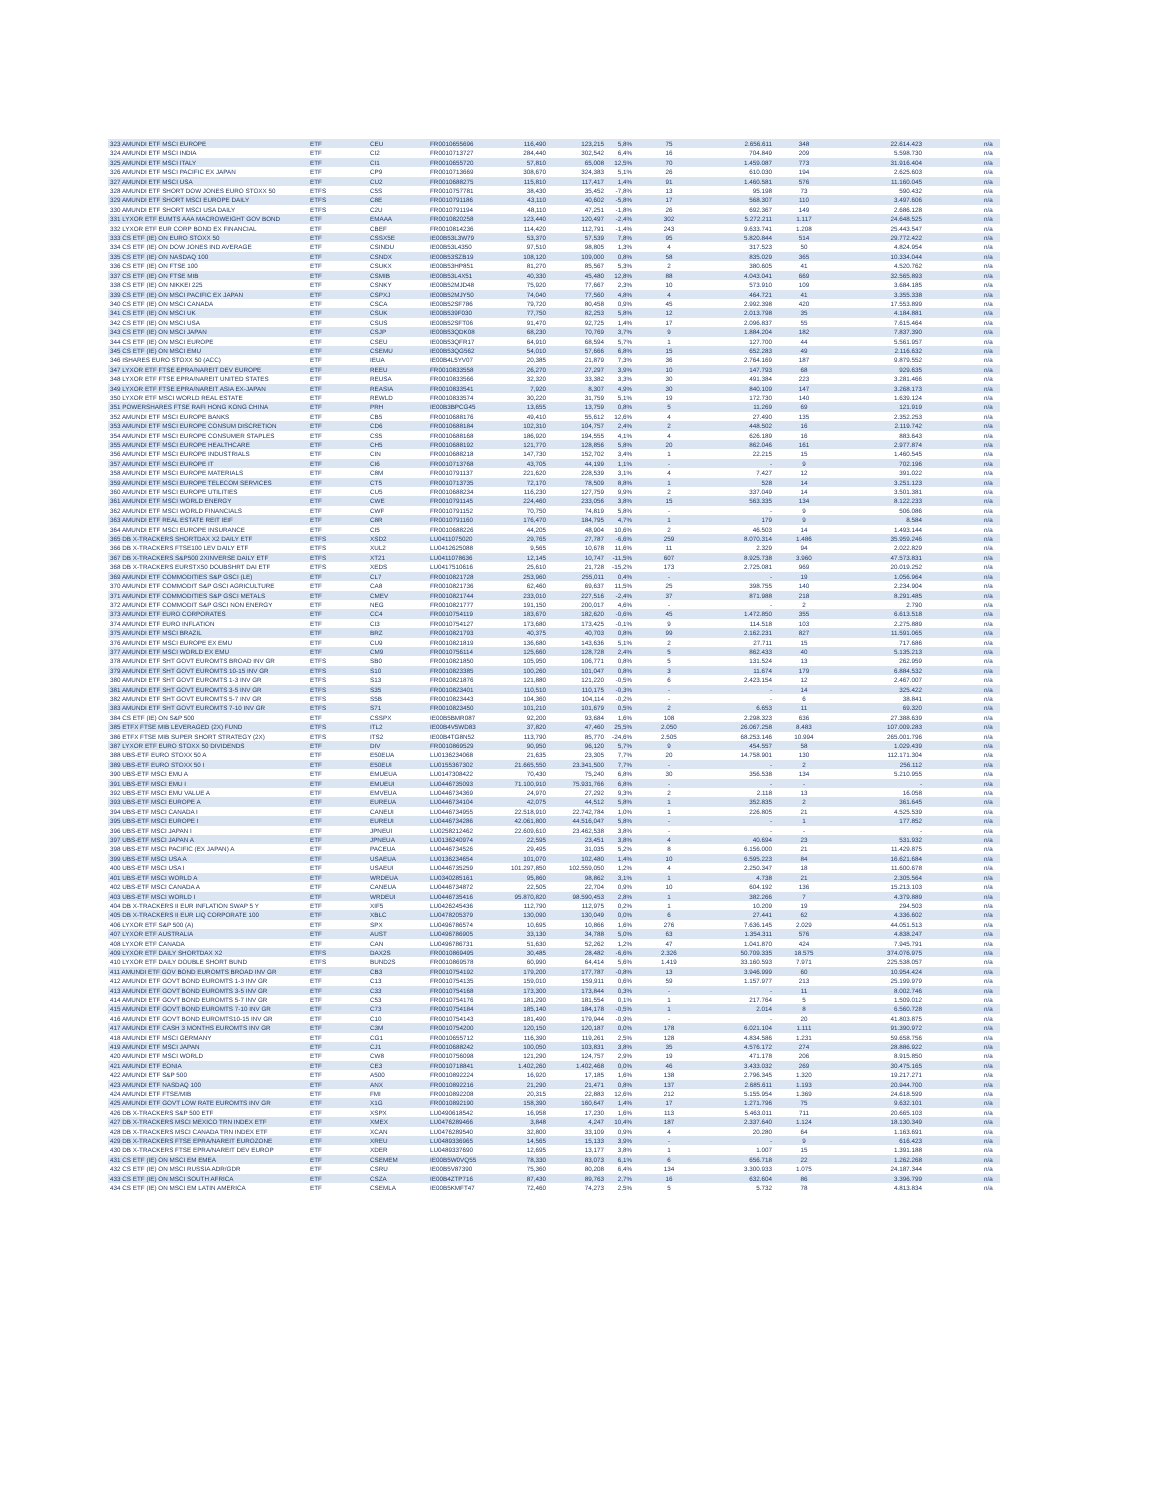| 323 AMUNDI ETF MSCI EUROPE | ETF | CEU | FR0010655696 | 116,490 | 123,215 | 5,8% | 75 | 2.656.611 | 348 | 22.614.423 | n/a |
| 324 AMUNDI ETF MSCI INDIA | ETF | CI2 | FR0010713727 | 284,440 | 302,542 | 6,4% | 16 | 704.849 | 209 | 5.598.730 | n/a |
| 325 AMUNDI ETF MSCI ITALY | ETF | CI1 | FR0010655720 | 57,810 | 65,008 | 12,5% | 70 | 1.459.087 | 773 | 31.916.404 | n/a |
| 326 AMUNDI ETF MSCI PACIFIC EX JAPAN | ETF | CP9 | FR0010713669 | 308,670 | 324,383 | 5,1% | 26 | 610.030 | 194 | 2.625.603 | n/a |
| 327 AMUNDI ETF MSCI USA | ETF | CU2 | FR0010688275 | 115,810 | 117,417 | 1,4% | 91 | 1.460.581 | 576 | 11.160.045 | n/a |
| 328 AMUNDI ETF SHORT DOW JONES EURO STOXX 50 | ETFS | C5S | FR0010757781 | 38,430 | 35,452 | -7,8% | 13 | 95.198 | 73 | 590.432 | n/a |
| 329 AMUNDI ETF SHORT MSCI EUROPE DAILY | ETFS | C8E | FR0010791186 | 43,110 | 40,602 | -5,8% | 17 | 568.307 | 110 | 3.497.606 | n/a |
| 330 AMUNDI ETF SHORT MSCI USA DAILY | ETFS | C2U | FR0010791194 | 48,110 | 47,251 | -1,8% | 26 | 692.367 | 149 | 2.686.128 | n/a |
| 331 LYXOR ETF EUMTS AAA MACROWEIGHT GOV BOND | ETF | EMAAA | FR0010820258 | 123,440 | 120,497 | -2,4% | 302 | 5.272.211 | 1.117 | 24.648.525 | n/a |
| 332 LYXOR ETF EUR CORP BOND EX FINANCIAL | ETF | CBEF | FR0010814236 | 114,420 | 112,791 | -1,4% | 243 | 9.633.741 | 1.208 | 25.443.547 | n/a |
| 333 CS ETF (IE) ON EURO STOXX 50 | ETF | CSSX5E | IE00B53L3W79 | 53,370 | 57,539 | 7,8% | 95 | 5.820.844 | 514 | 29.772.422 | n/a |
| 334 CS ETF (IE) ON DOW JONES IND AVERAGE | ETF | CSINDU | IE00B53L4350 | 97,510 | 98,805 | 1,3% | 4 | 317.523 | 50 | 4.824.954 | n/a |
| 335 CS ETF (IE) ON NASDAQ 100 | ETF | CSNDX | IE00B53SZB19 | 108,120 | 109,000 | 0,8% | 58 | 835.029 | 365 | 10.334.044 | n/a |
| 336 CS ETF (IE) ON FTSE 100 | ETF | CSUKX | IE00B53HP851 | 81,270 | 85,567 | 5,3% | 2 | 380.605 | 41 | 4.520.762 | n/a |
| 337 CS ETF (IE) ON FTSE MIB | ETF | CSMIB | IE00B53L4X51 | 40,330 | 45,480 | 12,8% | 88 | 4.043.041 | 669 | 32.565.893 | n/a |
| 338 CS ETF (IE) ON NIKKEI 225 | ETF | CSNKY | IE00B52MJD48 | 75,920 | 77,667 | 2,3% | 10 | 573.910 | 109 | 3.684.185 | n/a |
| 339 CS ETF (IE) ON MSCI PACIFIC EX JAPAN | ETF | CSPXJ | IE00B52MJY50 | 74,040 | 77,560 | 4,8% | 4 | 464.721 | 41 | 3.355.338 | n/a |
| 340 CS ETF (IE) ON MSCI CANADA | ETF | CSCA | IE00B52SF786 | 79,720 | 80,458 | 0,9% | 45 | 2.992.398 | 420 | 17.553.899 | n/a |
| 341 CS ETF (IE) ON MSCI UK | ETF | CSUK | IE00B539F030 | 77,750 | 82,253 | 5,8% | 12 | 2.013.798 | 35 | 4.184.881 | n/a |
| 342 CS ETF (IE) ON MSCI USA | ETF | CSUS | IE00B52SFT06 | 91,470 | 92,725 | 1,4% | 17 | 2.096.837 | 55 | 7.615.464 | n/a |
| 343 CS ETF (IE) ON MSCI JAPAN | ETF | CSJP | IE00B53QDK08 | 68,230 | 70,769 | 3,7% | 9 | 1.884.204 | 182 | 7.837.390 | n/a |
| 344 CS ETF (IE) ON MSCI EUROPE | ETF | CSEU | IE00B53QFR17 | 64,910 | 68,594 | 5,7% | 1 | 127.700 | 44 | 5.561.957 | n/a |
| 345 CS ETF (IE) ON MSCI EMU | ETF | CSEMU | IE00B53QG562 | 54,010 | 57,666 | 6,8% | 15 | 652.283 | 49 | 2.116.632 | n/a |
| 346 ISHARES EURO STOXX 50 (ACC) | ETF | IEUA | IE00B4L5YV07 | 20,385 | 21,879 | 7,3% | 36 | 2.764.169 | 187 | 9.879.552 | n/a |
| 347 LYXOR ETF FTSE EPRA/NAREIT DEV EUROPE | ETF | REEU | FR0010833558 | 26,270 | 27,297 | 3,9% | 10 | 147.793 | 68 | 929.635 | n/a |
| 348 LYXOR ETF FTSE EPRA/NAREIT UNITED STATES | ETF | REUSA | FR0010833566 | 32,320 | 33,382 | 3,3% | 30 | 491.384 | 223 | 3.281.466 | n/a |
| 349 LYXOR ETF FTSE EPRA/NAREIT ASIA EX-JAPAN | ETF | REASIA | FR0010833541 | 7,920 | 8,307 | 4,9% | 30 | 840.109 | 147 | 3.268.173 | n/a |
| 350 LYXOR ETF MSCI WORLD REAL ESTATE | ETF | REWLD | FR0010833574 | 30,220 | 31,759 | 5,1% | 19 | 172.730 | 140 | 1.639.124 | n/a |
| 351 POWERSHARES FTSE RAFI HONG KONG CHINA | ETF | PRH | IE00B3BPCG45 | 13,655 | 13,759 | 0,8% | 5 | 11.269 | 69 | 121.919 | n/a |
| 352 AMUNDI ETF MSCI EUROPE BANKS | ETF | CB5 | FR0010688176 | 49,410 | 55,612 | 12,6% | 4 | 27.490 | 135 | 2.352.253 | n/a |
| 353 AMUNDI ETF MSCI EUROPE CONSUM DISCRETION | ETF | CD6 | FR0010688184 | 102,310 | 104,757 | 2,4% | 2 | 448.502 | 16 | 2.119.742 | n/a |
| 354 AMUNDI ETF MSCI EUROPE CONSUMER STAPLES | ETF | CS5 | FR0010688168 | 186,920 | 194,555 | 4,1% | 4 | 626.189 | 16 | 883.643 | n/a |
| 355 AMUNDI ETF MSCI EUROPE HEALTHCARE | ETF | CH5 | FR0010688192 | 121,770 | 128,856 | 5,8% | 20 | 862.046 | 161 | 2.977.874 | n/a |
| 356 AMUNDI ETF MSCI EUROPE INDUSTRIALS | ETF | CIN | FR0010688218 | 147,730 | 152,702 | 3,4% | 1 | 22.215 | 15 | 1.460.545 | n/a |
| 357 AMUNDI ETF MSCI EUROPE IT | ETF | CI6 | FR0010713768 | 43,705 | 44,199 | 1,1% | - | - | 9 | 702.196 | n/a |
| 358 AMUNDI ETF MSCI EUROPE MATERIALS | ETF | C8M | FR0010791137 | 221,620 | 228,539 | 3,1% | 4 | 7.427 | 12 | 391.022 | n/a |
| 359 AMUNDI ETF MSCI EUROPE TELECOM SERVICES | ETF | CT5 | FR0010713735 | 72,170 | 78,509 | 8,8% | 1 | 528 | 14 | 3.251.123 | n/a |
| 360 AMUNDI ETF MSCI EUROPE UTILITIES | ETF | CU5 | FR0010688234 | 116,230 | 127,759 | 9,9% | 2 | 337.049 | 14 | 3.501.381 | n/a |
| 361 AMUNDI ETF MSCI WORLD ENERGY | ETF | CWE | FR0010791145 | 224,460 | 233,056 | 3,8% | 15 | 563.335 | 134 | 8.122.233 | n/a |
| 362 AMUNDI ETF MSCI WORLD FINANCIALS | ETF | CWF | FR0010791152 | 70,750 | 74,819 | 5,8% | - | - | 9 | 506.086 | n/a |
| 363 AMUNDI ETF REAL ESTATE REIT IEIF | ETF | C8R | FR0010791160 | 176,470 | 184,795 | 4,7% | 1 | 179 | 9 | 8.584 | n/a |
| 364 AMUNDI ETF MSCI EUROPE INSURANCE | ETF | CI5 | FR0010688226 | 44,205 | 48,904 | 10,6% | 2 | 46.503 | 14 | 1.493.144 | n/a |
| 365 DB X-TRACKERS SHORTDAX X2 DAILY ETF | ETFS | XSD2 | LU0411075020 | 29,765 | 27,787 | -6,6% | 259 | 8.070.314 | 1.486 | 35.959.246 | n/a |
| 366 DB X-TRACKERS FTSE100 LEV DAILY ETF | ETFS | XUL2 | LU0412625088 | 9,565 | 10,678 | 11,6% | 11 | 2.329 | 94 | 2.022.829 | n/a |
| 367 DB X-TRACKERS S&P500 2XINVERSE DAILY ETF | ETFS | XT21 | LU0411078636 | 12,145 | 10,747 | -11,5% | 607 | 8.925.738 | 3.960 | 47.573.831 | n/a |
| 368 DB X-TRACKERS EURSTX50 DOUBSHRT DAI ETF | ETFS | XEDS | LU0417510616 | 25,610 | 21,728 | -15,2% | 173 | 2.725.081 | 969 | 20.019.252 | n/a |
| 369 AMUNDI ETF COMMODITIES S&P GSCI (LE) | ETF | CL7 | FR0010821728 | 253,960 | 255,011 | 0,4% | - | - | 19 | 1.056.964 | n/a |
| 370 AMUNDI ETF COMMODIT S&P GSCI AGRICULTURE | ETF | CA8 | FR0010821736 | 62,460 | 69,637 | 11,5% | 25 | 398.755 | 140 | 2.234.904 | n/a |
| 371 AMUNDI ETF COMMODITIES S&P GSCI METALS | ETF | CMEV | FR0010821744 | 233,010 | 227,516 | -2,4% | 37 | 871.988 | 218 | 8.291.485 | n/a |
| 372 AMUNDI ETF COMMODIT S&P GSCI NON ENERGY | ETF | NEG | FR0010821777 | 191,150 | 200,017 | 4,6% | - | - | 2 | 2.790 | n/a |
| 373 AMUNDI ETF EURO CORPORATES | ETF | CC4 | FR0010754119 | 183,670 | 182,620 | -0,6% | 45 | 1.472.850 | 355 | 6.613.518 | n/a |
| 374 AMUNDI ETF EURO INFLATION | ETF | CI3 | FR0010754127 | 173,680 | 173,425 | -0,1% | 9 | 114.518 | 103 | 2.275.889 | n/a |
| 375 AMUNDI ETF MSCI BRAZIL | ETF | BRZ | FR0010821793 | 40,375 | 40,703 | 0,8% | 99 | 2.162.231 | 827 | 11.591.065 | n/a |
| 376 AMUNDI ETF MSCI EUROPE EX EMU | ETF | CU9 | FR0010821819 | 136,680 | 143,636 | 5,1% | 2 | 27.711 | 15 | 717.686 | n/a |
| 377 AMUNDI ETF MSCI WORLD EX EMU | ETF | CM9 | FR0010756114 | 125,660 | 128,728 | 2,4% | 5 | 862.433 | 40 | 5.135.213 | n/a |
| 378 AMUNDI ETF SHT GOVT EUROMTS BROAD INV GR | ETFS | SB0 | FR0010821850 | 105,950 | 106,771 | 0,8% | 5 | 131.524 | 13 | 262.959 | n/a |
| 379 AMUNDI ETF SHT GOVT EUROMTS 10-15 INV GR | ETFS | S10 | FR0010823385 | 100,260 | 101,047 | 0,8% | 3 | 11.674 | 179 | 6.884.532 | n/a |
| 380 AMUNDI ETF SHT GOVT EUROMTS 1-3 INV GR | ETFS | S13 | FR0010821876 | 121,880 | 121,220 | -0,5% | 6 | 2.423.154 | 12 | 2.467.007 | n/a |
| 381 AMUNDI ETF SHT GOVT EUROMTS 3-5 INV GR | ETFS | S35 | FR0010823401 | 110,510 | 110,175 | -0,3% | - | - | 14 | 325.422 | n/a |
| 382 AMUNDI ETF SHT GOVT EUROMTS 5-7 INV GR | ETFS | S5B | FR0010823443 | 104,360 | 104,114 | -0,2% | - | - | 6 | 38.841 | n/a |
| 383 AMUNDI ETF SHT GOVT EUROMTS 7-10 INV GR | ETFS | S71 | FR0010823450 | 101,210 | 101,679 | 0,5% | 2 | 6.653 | 11 | 69.320 | n/a |
| 384 CS ETF (IE) ON S&P 500 | ETF | CSSPX | IE00B5BMR087 | 92,200 | 93,684 | 1,6% | 108 | 2.298.323 | 636 | 27.388.639 | n/a |
| 385 ETFX FTSE MIB LEVERAGED (2X) FUND | ETFS | ITL2 | IE00B4V5WD83 | 37,820 | 47,460 | 25,5% | 2.050 | 26.067.258 | 8.483 | 107.009.283 | n/a |
| 386 ETFX FTSE MIB SUPER SHORT STRATEGY (2X) | ETFS | ITS2 | IE00B4TG8N52 | 113,790 | 85,770 | -24,6% | 2.505 | 68.253.146 | 10.994 | 265.001.796 | n/a |
| 387 LYXOR ETF EURO STOXX 50 DIVIDENDS | ETF | DIV | FR0010869529 | 90,950 | 96,120 | 5,7% | 9 | 454.557 | 58 | 1.029.439 | n/a |
| 388 UBS-ETF EURO STOXX 50 A | ETF | E50EUA | LU0136234068 | 21,635 | 23,305 | 7,7% | 20 | 14.758.901 | 130 | 112.171.304 | n/a |
| 389 UBS-ETF EURO STOXX 50 I | ETF | E50EUI | LU0155367302 | 21.665,550 | 23.341,500 | 7,7% | - | - | 2 | 256.112 | n/a |
| 390 UBS-ETF MSCI EMU A | ETF | EMUEUA | LU0147308422 | 70,430 | 75,240 | 6,8% | 30 | 356.538 | 134 | 5.210.955 | n/a |
| 391 UBS-ETF MSCI EMU I | ETF | EMUEUI | LU0446735093 | 71.100,910 | 75.931,766 | 6,8% | - | - | - | - | n/a |
| 392 UBS-ETF MSCI EMU VALUE A | ETF | EMVEUA | LU0446734369 | 24,970 | 27,292 | 9,3% | 2 | 2.118 | 13 | 16.058 | n/a |
| 393 UBS-ETF MSCI EUROPE A | ETF | EUREUA | LU0446734104 | 42,075 | 44,512 | 5,8% | 1 | 352.835 | 2 | 361.645 | n/a |
| 394 UBS-ETF MSCI CANADA I | ETF | CANEUI | LU0446734955 | 22.518,910 | 22.742,784 | 1,0% | 1 | 226.805 | 21 | 4.525.539 | n/a |
| 395 UBS-ETF MSCI EUROPE I | ETF | EUREUI | LU0446734286 | 42.061,800 | 44.516,047 | 5,8% | - | - | 1 | 177.852 | n/a |
| 396 UBS-ETF MSCI JAPAN I | ETF | JPNEUI | LU0258212462 | 22.609,610 | 23.462,538 | 3,8% | - | - | - | - | n/a |
| 397 UBS-ETF MSCI JAPAN A | ETF | JPNEUA | LU0136240974 | 22,595 | 23,451 | 3,8% | 4 | 40.694 | 23 | 531.932 | n/a |
| 398 UBS-ETF MSCI PACIFIC (EX JAPAN) A | ETF | PACEUA | LU0446734526 | 29,495 | 31,035 | 5,2% | 8 | 6.156.000 | 21 | 11.429.875 | n/a |
| 399 UBS-ETF MSCI USA A | ETF | USAEUA | LU0136234654 | 101,070 | 102,480 | 1,4% | 10 | 6.595.223 | 84 | 16.621.684 | n/a |
| 400 UBS-ETF MSCI USA I | ETF | USAEUI | LU0446735259 | 101.297,850 | 102.559,050 | 1,2% | 4 | 2.250.347 | 18 | 11.600.678 | n/a |
| 401 UBS-ETF MSCI WORLD A | ETF | WRDEUA | LU0340285161 | 95,860 | 98,862 | 3,1% | 1 | 4.738 | 21 | 2.305.564 | n/a |
| 402 UBS-ETF MSCI CANADA A | ETF | CANEUA | LU0446734872 | 22,505 | 22,704 | 0,9% | 10 | 604.192 | 136 | 15.213.103 | n/a |
| 403 UBS-ETF MSCI WORLD I | ETF | WRDEUI | LU0446735416 | 95.870,820 | 98.590,453 | 2,8% | 1 | 382.266 | 7 | 4.379.889 | n/a |
| 404 DB X-TRACKERS II EUR INFLATION SWAP 5 Y | ETF | XIF5 | LU0426245436 | 112,790 | 112,975 | 0,2% | 1 | 10.209 | 19 | 294.503 | n/a |
| 405 DB X-TRACKERS II EUR LIQ CORPORATE 100 | ETF | XBLC | LU0478205379 | 130,090 | 130,049 | 0,0% | 6 | 27.441 | 62 | 4.336.602 | n/a |
| 406 LYXOR ETF S&P 500 (A) | ETF | SPX | LU0496786574 | 10,695 | 10,866 | 1,6% | 276 | 7.636.145 | 2.029 | 44.051.513 | n/a |
| 407 LYXOR ETF AUSTRALIA | ETF | AUST | LU0496786905 | 33,130 | 34,788 | 5,0% | 63 | 1.354.311 | 576 | 4.838.247 | n/a |
| 408 LYXOR ETF CANADA | ETF | CAN | LU0496786731 | 51,630 | 52,262 | 1,2% | 47 | 1.041.870 | 424 | 7.945.791 | n/a |
| 409 LYXOR ETF DAILY SHORTDAX X2 | ETFS | DAX2S | FR0010869495 | 30,485 | 28,482 | -6,6% | 2.326 | 50.709.335 | 18.575 | 374.076.975 | n/a |
| 410 LYXOR ETF DAILY DOUBLE SHORT BUND | ETFS | BUND2S | FR0010869578 | 60,990 | 64,414 | 5,6% | 1.419 | 33.160.593 | 7.971 | 225.538.057 | n/a |
| 411 AMUNDI ETF GOV BOND EUROMTS BROAD INV GR | ETF | CB3 | FR0010754192 | 179,200 | 177,787 | -0,8% | 13 | 3.946.999 | 60 | 10.954.424 | n/a |
| 412 AMUNDI ETF GOVT BOND EUROMTS 1-3 INV GR | ETF | C13 | FR0010754135 | 159,010 | 159,911 | 0,6% | 59 | 1.157.977 | 213 | 25.199.979 | n/a |
| 413 AMUNDI ETF GOVT BOND EUROMTS 3-5 INV GR | ETF | C33 | FR0010754168 | 173,300 | 173,844 | 0,3% | - | - | 11 | 8.002.746 | n/a |
| 414 AMUNDI ETF GOVT BOND EUROMTS 5-7 INV GR | ETF | C53 | FR0010754176 | 181,290 | 181,554 | 0,1% | 1 | 217.764 | 5 | 1.509.012 | n/a |
| 415 AMUNDI ETF GOVT BOND EUROMTS 7-10 INV GR | ETF | C73 | FR0010754184 | 185,140 | 184,178 | -0,5% | 1 | 2.014 | 8 | 6.560.728 | n/a |
| 416 AMUNDI ETF GOVT BOND EUROMTS10-15 INV GR | ETF | C10 | FR0010754143 | 181,490 | 179,944 | -0,9% | - | - | 20 | 41.803.875 | n/a |
| 417 AMUNDI ETF CASH 3 MONTHS EUROMTS INV GR | ETF | C3M | FR0010754200 | 120,150 | 120,187 | 0,0% | 178 | 6.021.104 | 1.111 | 91.390.972 | n/a |
| 418 AMUNDI ETF MSCI GERMANY | ETF | CG1 | FR0010655712 | 116,390 | 119,261 | 2,5% | 128 | 4.834.586 | 1.231 | 59.658.756 | n/a |
| 419 AMUNDI ETF MSCI JAPAN | ETF | CJ1 | FR0010688242 | 100,050 | 103,831 | 3,8% | 35 | 4.576.172 | 274 | 28.886.922 | n/a |
| 420 AMUNDI ETF MSCI WORLD | ETF | CW8 | FR0010756098 | 121,290 | 124,757 | 2,9% | 19 | 471.178 | 206 | 8.915.850 | n/a |
| 421 AMUNDI ETF EONIA | ETF | CE3 | FR0010718841 | 1.402,260 | 1.402,468 | 0,0% | 46 | 3.433.032 | 269 | 30.475.165 | n/a |
| 422 AMUNDI ETF S&P 500 | ETF | A500 | FR0010892224 | 16,920 | 17,185 | 1,6% | 138 | 2.796.345 | 1.320 | 19.217.271 | n/a |
| 423 AMUNDI ETF NASDAQ 100 | ETF | ANX | FR0010892216 | 21,290 | 21,471 | 0,8% | 137 | 2.685.611 | 1.193 | 20.944.700 | n/a |
| 424 AMUNDI ETF FTSE/MIB | ETF | FMI | FR0010892208 | 20,315 | 22,883 | 12,6% | 212 | 5.155.954 | 1.369 | 24.618.599 | n/a |
| 425 AMUNDI ETF GOVT LOW RATE EUROMTS INV GR | ETF | X1G | FR0010892190 | 158,390 | 160,647 | 1,4% | 17 | 1.271.796 | 75 | 9.632.101 | n/a |
| 426 DB X-TRACKERS S&P 500 ETF | ETF | XSPX | LU0490618542 | 16,958 | 17,230 | 1,6% | 113 | 5.463.011 | 711 | 20.665.103 | n/a |
| 427 DB X-TRACKERS MSCI MEXICO TRN INDEX ETF | ETF | XMEX | LU0476289466 | 3,848 | 4,247 | 10,4% | 187 | 2.337.640 | 1.124 | 18.130.349 | n/a |
| 428 DB X-TRACKERS MSCI CANADA TRN INDEX ETF | ETF | XCAN | LU0476289540 | 32,800 | 33,109 | 0,9% | 4 | 20.280 | 64 | 1.163.691 | n/a |
| 429 DB X-TRACKERS FTSE EPRA/NAREIT EUROZONE | ETF | XREU | LU0489336965 | 14,565 | 15,133 | 3,9% | - | - | 9 | 616.423 | n/a |
| 430 DB X-TRACKERS FTSE EPRA/NAREIT DEV EUROP | ETF | XDER | LU0489337690 | 12,695 | 13,177 | 3,8% | 1 | 1.007 | 15 | 1.391.188 | n/a |
| 431 CS ETF (IE) ON MSCI EM EMEA | ETF | CSEMEM | IE00B5W0VQ55 | 78,330 | 83,073 | 6,1% | 6 | 656.718 | 22 | 1.262.268 | n/a |
| 432 CS ETF (IE) ON MSCI RUSSIA ADR/GDR | ETF | CSRU | IE00B5V87390 | 75,360 | 80,208 | 6,4% | 134 | 3.300.933 | 1.075 | 24.187.344 | n/a |
| 433 CS ETF (IE) ON MSCI SOUTH AFRICA | ETF | CSZA | IE00B4ZTP716 | 87,430 | 89,763 | 2,7% | 16 | 632.604 | 86 | 3.396.799 | n/a |
| 434 CS ETF (IE) ON MSCI EM LATIN AMERICA | ETF | CSEMLA | IE00B5KMFT47 | 72,460 | 74,273 | 2,5% | 5 | 5.732 | 78 | 4.813.834 | n/a |